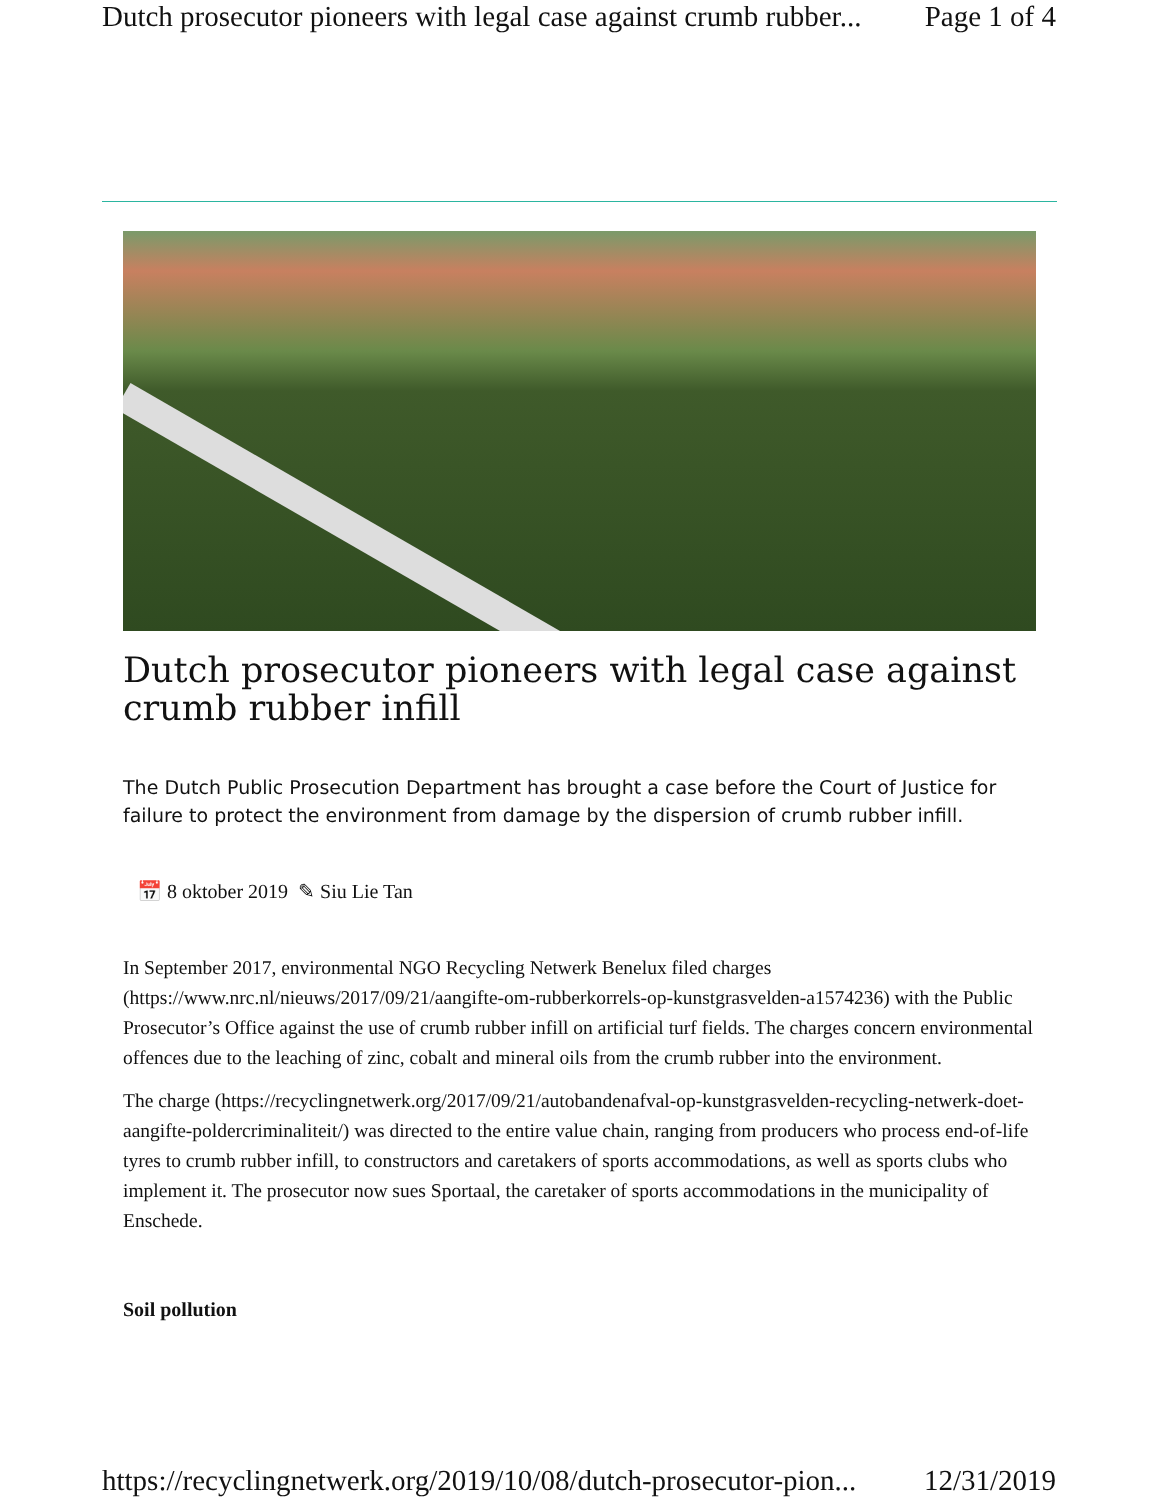Dutch prosecutor pioneers with legal case against crumb rubber... Page 1 of 4
Dutch prosecutor pioneers with legal case against crumb rubber infill
The Dutch Public Prosecution Department has brought a case before the Court of Justice for failure to protect the environment from damage by the dispersion of crumb rubber infill.
📅 8 oktober 2019 ✎ Siu Lie Tan
In September 2017, environmental NGO Recycling Netwerk Benelux filed charges (https://www.nrc.nl/nieuws/2017/09/21/aangifte-om-rubberkorrels-op-kunstgrasvelden-a1574236) with the Public Prosecutor’s Office against the use of crumb rubber infill on artificial turf fields. The charges concern environmental offences due to the leaching of zinc, cobalt and mineral oils from the crumb rubber into the environment.
The charge (https://recyclingnetwerk.org/2017/09/21/autobandenafval-op-kunstgrasvelden-recycling-netwerk-doet-aangifte-poldercriminaliteit/) was directed to the entire value chain, ranging from producers who process end-of-life tyres to crumb rubber infill, to constructors and caretakers of sports accommodations, as well as sports clubs who implement it. The prosecutor now sues Sportaal, the caretaker of sports accommodations in the municipality of Enschede.
Soil pollution
https://recyclingnetwerk.org/2019/10/08/dutch-prosecutor-pion... 12/31/2019